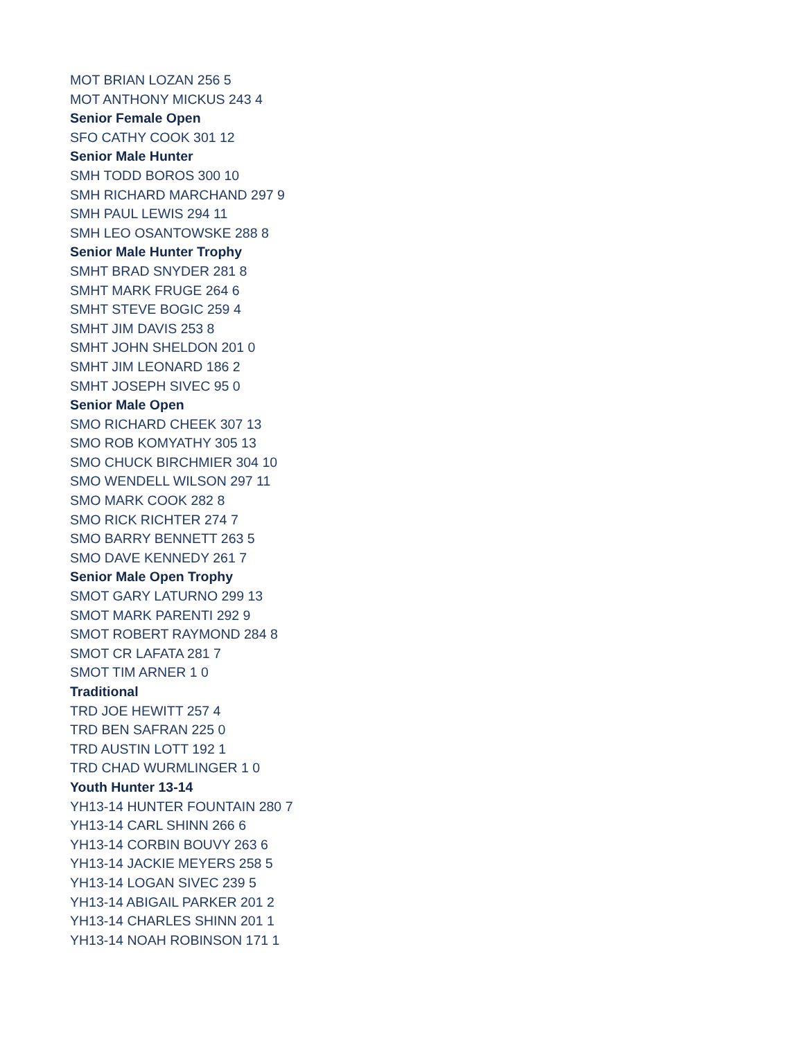MOT BRIAN LOZAN 256 5
MOT ANTHONY MICKUS 243 4
Senior Female Open
SFO CATHY COOK 301 12
Senior Male Hunter
SMH TODD BOROS 300 10
SMH RICHARD MARCHAND 297 9
SMH PAUL LEWIS 294 11
SMH LEO OSANTOWSKE 288 8
Senior Male Hunter Trophy
SMHT BRAD SNYDER 281 8
SMHT MARK FRUGE 264 6
SMHT STEVE BOGIC 259 4
SMHT JIM DAVIS 253 8
SMHT JOHN SHELDON 201 0
SMHT JIM LEONARD 186 2
SMHT JOSEPH SIVEC 95 0
Senior Male Open
SMO RICHARD CHEEK 307 13
SMO ROB KOMYATHY 305 13
SMO CHUCK BIRCHMIER 304 10
SMO WENDELL WILSON 297 11
SMO MARK COOK 282 8
SMO RICK RICHTER 274 7
SMO BARRY BENNETT 263 5
SMO DAVE KENNEDY 261 7
Senior Male Open Trophy
SMOT GARY LATURNO 299 13
SMOT MARK PARENTI 292 9
SMOT ROBERT RAYMOND 284 8
SMOT CR LAFATA 281 7
SMOT TIM ARNER 1 0
Traditional
TRD JOE HEWITT 257 4
TRD BEN SAFRAN 225 0
TRD AUSTIN LOTT 192 1
TRD CHAD WURMLINGER 1 0
Youth Hunter 13-14
YH13-14 HUNTER FOUNTAIN 280 7
YH13-14 CARL SHINN 266 6
YH13-14 CORBIN BOUVY 263 6
YH13-14 JACKIE MEYERS 258 5
YH13-14 LOGAN SIVEC 239 5
YH13-14 ABIGAIL PARKER 201 2
YH13-14 CHARLES SHINN 201 1
YH13-14 NOAH ROBINSON 171 1